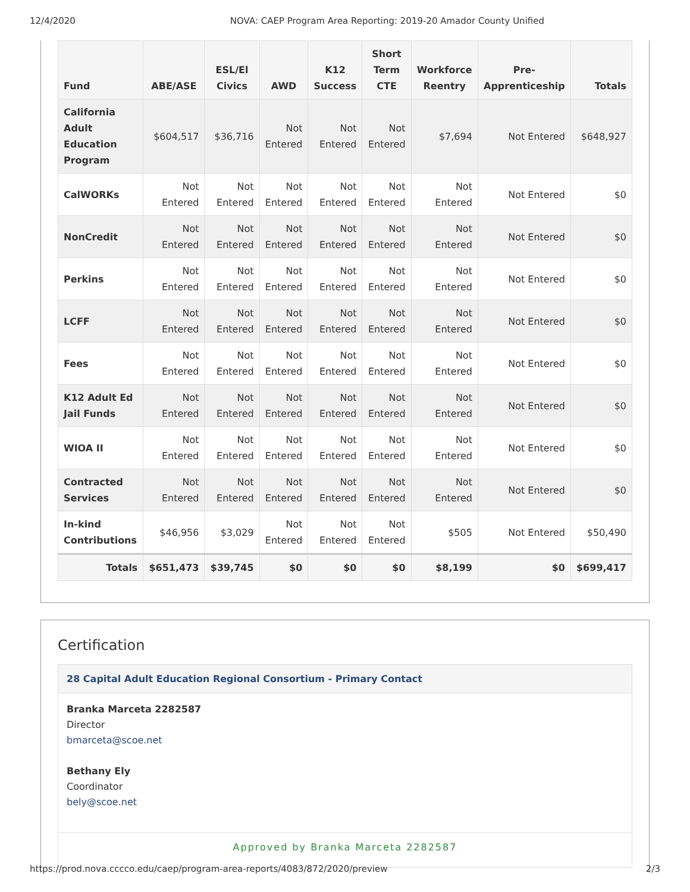12/4/2020 NOVA: CAEP Program Area Reporting: 2019-20 Amador County Unified
| Fund | ABE/ASE | ESL/El Civics | AWD | K12 Success | Short Term CTE | Workforce Reentry | Pre-Apprenticeship | Totals |
| --- | --- | --- | --- | --- | --- | --- | --- | --- |
| California Adult Education Program | $604,517 | $36,716 | Not Entered | Not Entered | Not Entered | $7,694 | Not Entered | $648,927 |
| CalWORKs | Not Entered | Not Entered | Not Entered | Not Entered | Not Entered | Not Entered | Not Entered | $0 |
| NonCredit | Not Entered | Not Entered | Not Entered | Not Entered | Not Entered | Not Entered | Not Entered | $0 |
| Perkins | Not Entered | Not Entered | Not Entered | Not Entered | Not Entered | Not Entered | Not Entered | $0 |
| LCFF | Not Entered | Not Entered | Not Entered | Not Entered | Not Entered | Not Entered | Not Entered | $0 |
| Fees | Not Entered | Not Entered | Not Entered | Not Entered | Not Entered | Not Entered | Not Entered | $0 |
| K12 Adult Ed Jail Funds | Not Entered | Not Entered | Not Entered | Not Entered | Not Entered | Not Entered | Not Entered | $0 |
| WIOA II | Not Entered | Not Entered | Not Entered | Not Entered | Not Entered | Not Entered | Not Entered | $0 |
| Contracted Services | Not Entered | Not Entered | Not Entered | Not Entered | Not Entered | Not Entered | Not Entered | $0 |
| In-kind Contributions | $46,956 | $3,029 | Not Entered | Not Entered | Not Entered | $505 | Not Entered | $50,490 |
| Totals | $651,473 | $39,745 | $0 | $0 | $0 | $8,199 | $0 | $699,417 |
Certification
28 Capital Adult Education Regional Consortium - Primary Contact
Branka Marceta 2282587
Director
bmarceta@scoe.net
Bethany Ely
Coordinator
bely@scoe.net
Approved by Branka Marceta 2282587
https://prod.nova.cccco.edu/caep/program-area-reports/4083/872/2020/preview 2/3